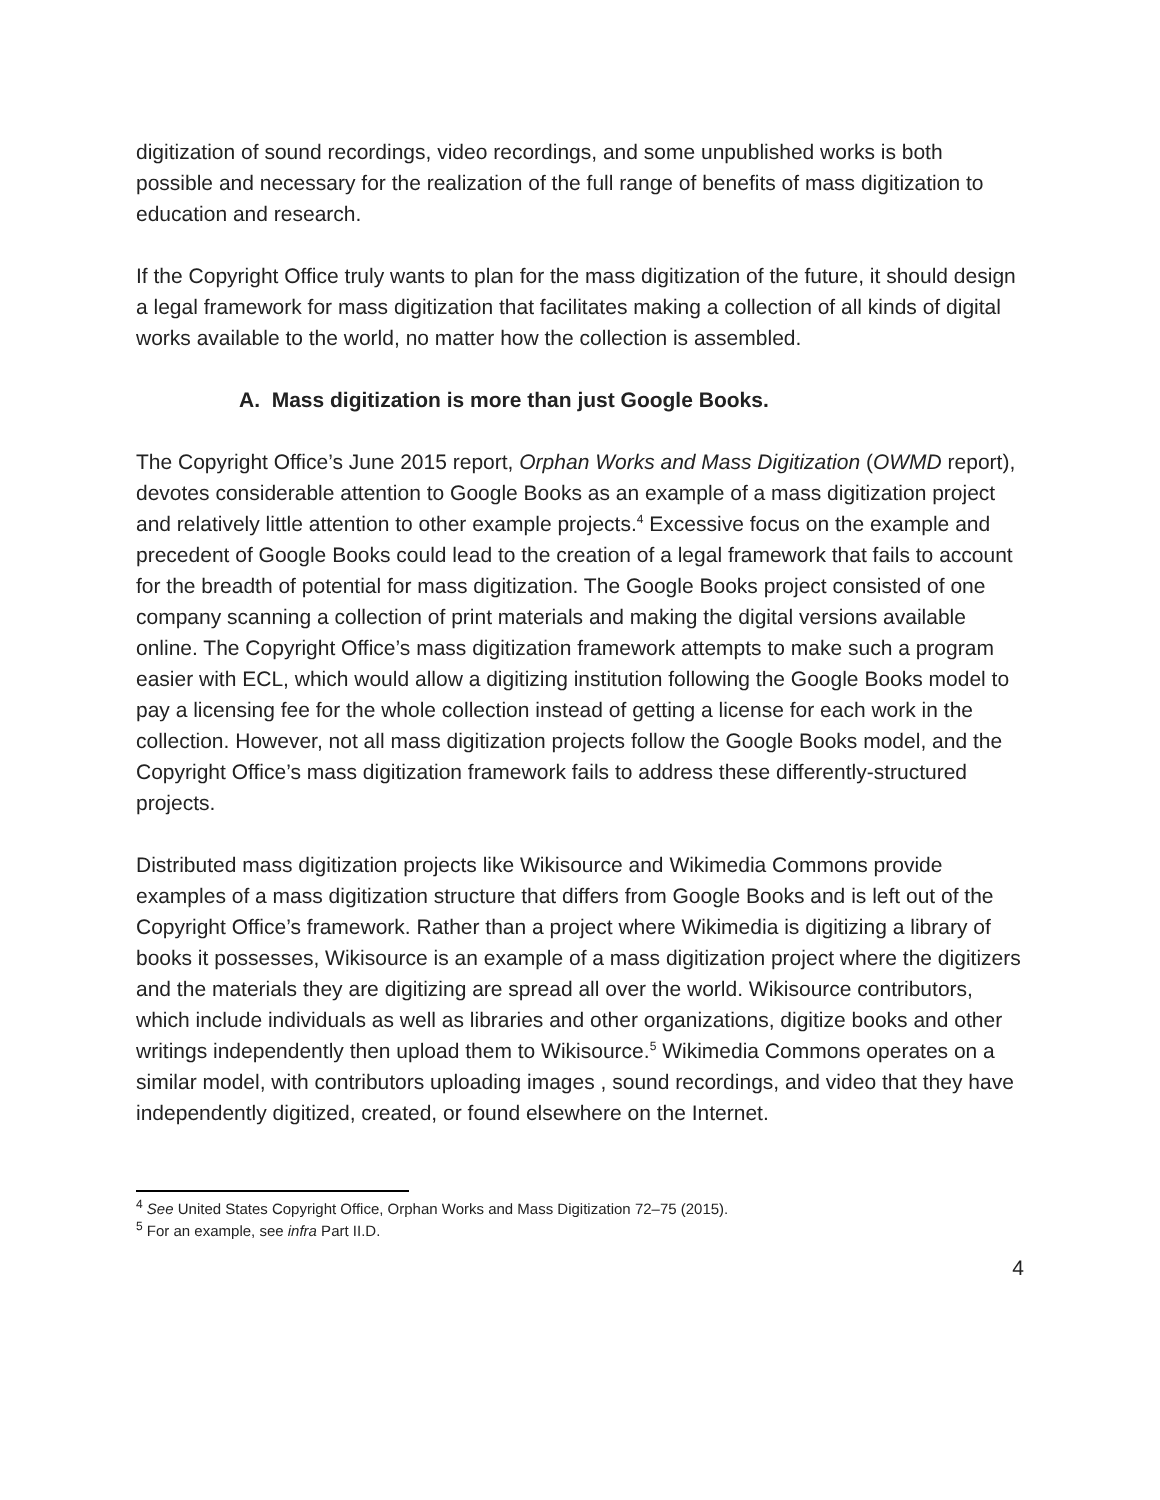digitization of sound recordings, video recordings, and some unpublished works is both possible and necessary for the realization of the full range of benefits of mass digitization to education and research.
If the Copyright Office truly wants to plan for the mass digitization of the future, it should design a legal framework for mass digitization that facilitates making a collection of all kinds of digital works available to the world, no matter how the collection is assembled.
A. Mass digitization is more than just Google Books.
The Copyright Office’s June 2015 report, Orphan Works and Mass Digitization (OWMD report), devotes considerable attention to Google Books as an example of a mass digitization project and relatively little attention to other example projects.<sup>4</sup> Excessive focus on the example and precedent of Google Books could lead to the creation of a legal framework that fails to account for the breadth of potential for mass digitization. The Google Books project consisted of one company scanning a collection of print materials and making the digital versions available online. The Copyright Office’s mass digitization framework attempts to make such a program easier with ECL, which would allow a digitizing institution following the Google Books model to pay a licensing fee for the whole collection instead of getting a license for each work in the collection. However, not all mass digitization projects follow the Google Books model, and the Copyright Office’s mass digitization framework fails to address these differently-structured projects.
Distributed mass digitization projects like Wikisource and Wikimedia Commons provide examples of a mass digitization structure that differs from Google Books and is left out of the Copyright Office’s framework. Rather than a project where Wikimedia is digitizing a library of books it possesses, Wikisource is an example of a mass digitization project where the digitizers and the materials they are digitizing are spread all over the world. Wikisource contributors, which include individuals as well as libraries and other organizations, digitize books and other writings independently then upload them to Wikisource.<sup>5</sup> Wikimedia Commons operates on a similar model, with contributors uploading images , sound recordings, and video that they have independently digitized, created, or found elsewhere on the Internet.
<sup>4</sup> See United States Copyright Office, Orphan Works and Mass Digitization 72–75 (2015).
<sup>5</sup> For an example, see infra Part II.D.
4